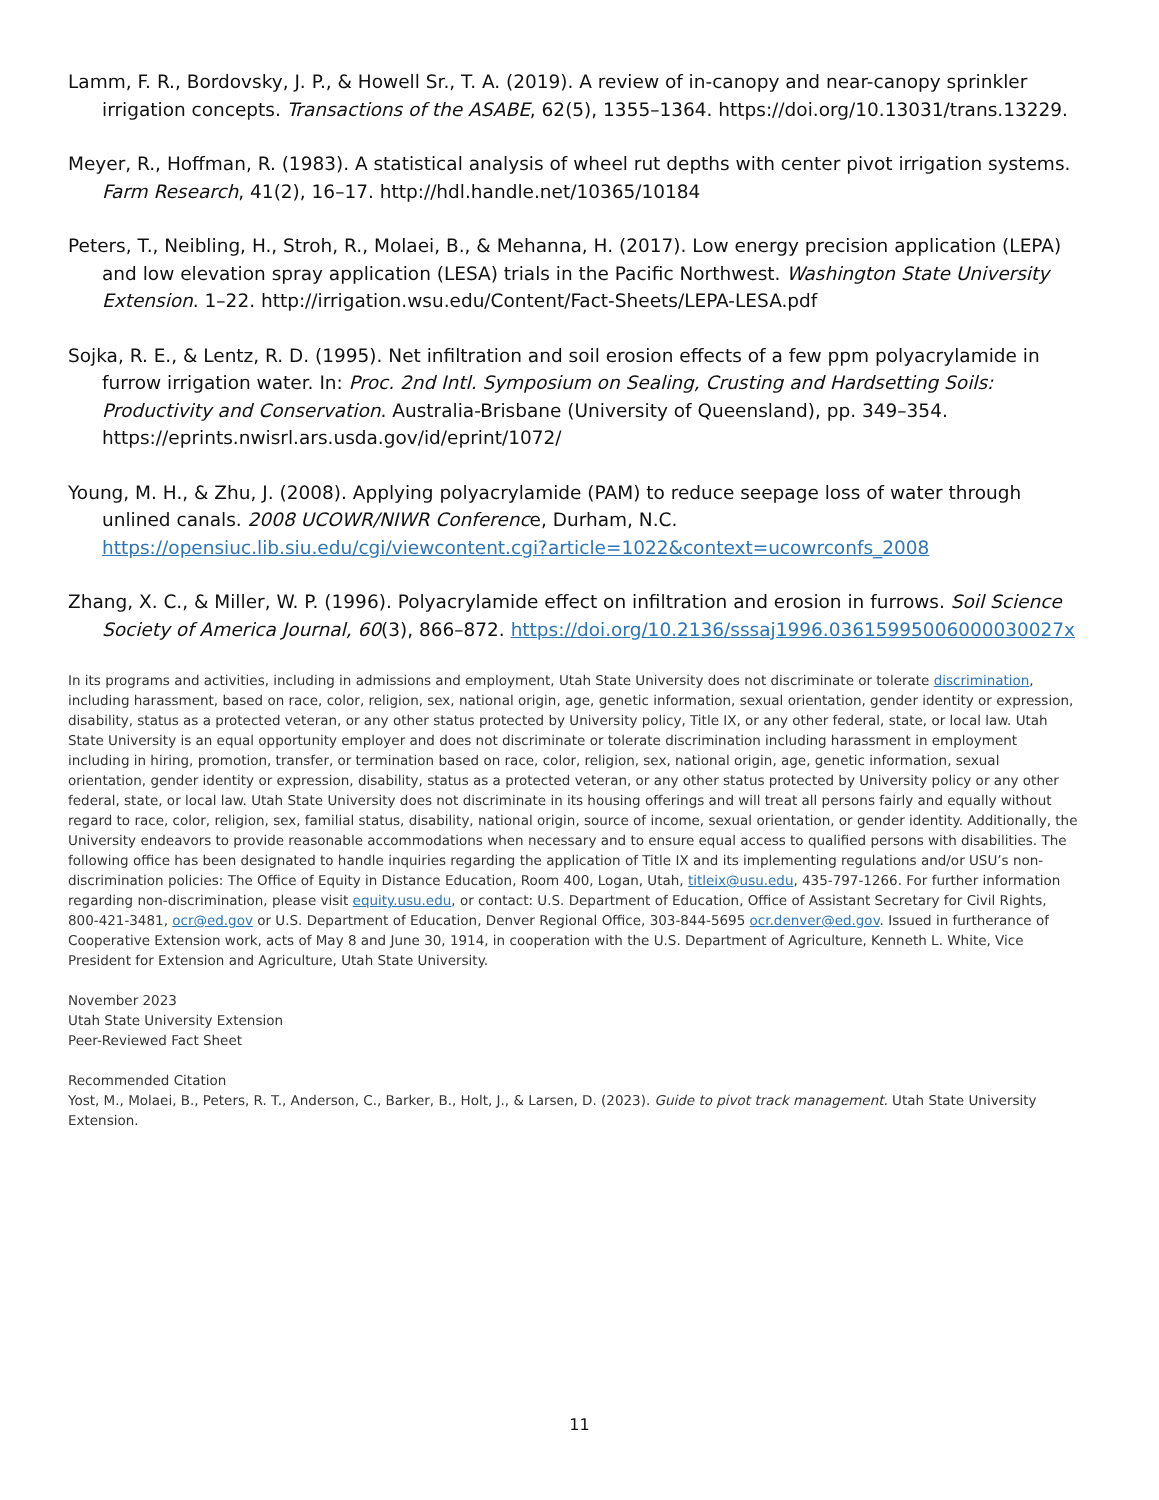Lamm, F. R., Bordovsky, J. P., & Howell Sr., T. A. (2019). A review of in-canopy and near-canopy sprinkler irrigation concepts. Transactions of the ASABE, 62(5), 1355–1364. https://doi.org/10.13031/trans.13229.
Meyer, R., Hoffman, R. (1983). A statistical analysis of wheel rut depths with center pivot irrigation systems. Farm Research, 41(2), 16–17. http://hdl.handle.net/10365/10184
Peters, T., Neibling, H., Stroh, R., Molaei, B., & Mehanna, H. (2017). Low energy precision application (LEPA) and low elevation spray application (LESA) trials in the Pacific Northwest. Washington State University Extension. 1–22. http://irrigation.wsu.edu/Content/Fact-Sheets/LEPA-LESA.pdf
Sojka, R. E., & Lentz, R. D. (1995). Net infiltration and soil erosion effects of a few ppm polyacrylamide in furrow irrigation water. In: Proc. 2nd Intl. Symposium on Sealing, Crusting and Hardsetting Soils: Productivity and Conservation. Australia-Brisbane (University of Queensland), pp. 349–354. https://eprints.nwisrl.ars.usda.gov/id/eprint/1072/
Young, M. H., & Zhu, J. (2008). Applying polyacrylamide (PAM) to reduce seepage loss of water through unlined canals. 2008 UCOWR/NIWR Conference, Durham, N.C. https://opensiuc.lib.siu.edu/cgi/viewcontent.cgi?article=1022&context=ucowrconfs_2008
Zhang, X. C., & Miller, W. P. (1996). Polyacrylamide effect on infiltration and erosion in furrows. Soil Science Society of America Journal, 60(3), 866–872. https://doi.org/10.2136/sssaj1996.03615995006000030027x
In its programs and activities, including in admissions and employment, Utah State University does not discriminate or tolerate discrimination, including harassment, based on race, color, religion, sex, national origin, age, genetic information, sexual orientation, gender identity or expression, disability, status as a protected veteran, or any other status protected by University policy, Title IX, or any other federal, state, or local law. Utah State University is an equal opportunity employer and does not discriminate or tolerate discrimination including harassment in employment including in hiring, promotion, transfer, or termination based on race, color, religion, sex, national origin, age, genetic information, sexual orientation, gender identity or expression, disability, status as a protected veteran, or any other status protected by University policy or any other federal, state, or local law. Utah State University does not discriminate in its housing offerings and will treat all persons fairly and equally without regard to race, color, religion, sex, familial status, disability, national origin, source of income, sexual orientation, or gender identity. Additionally, the University endeavors to provide reasonable accommodations when necessary and to ensure equal access to qualified persons with disabilities. The following office has been designated to handle inquiries regarding the application of Title IX and its implementing regulations and/or USU’s non-discrimination policies: The Office of Equity in Distance Education, Room 400, Logan, Utah, titleix@usu.edu, 435-797-1266. For further information regarding non-discrimination, please visit equity.usu.edu, or contact: U.S. Department of Education, Office of Assistant Secretary for Civil Rights, 800-421-3481, ocr@ed.gov or U.S. Department of Education, Denver Regional Office, 303-844-5695 ocr.denver@ed.gov. Issued in furtherance of Cooperative Extension work, acts of May 8 and June 30, 1914, in cooperation with the U.S. Department of Agriculture, Kenneth L. White, Vice President for Extension and Agriculture, Utah State University.
November 2023
Utah State University Extension
Peer-Reviewed Fact Sheet
Recommended Citation
Yost, M., Molaei, B., Peters, R. T., Anderson, C., Barker, B., Holt, J., & Larsen, D. (2023). Guide to pivot track management. Utah State University Extension.
11